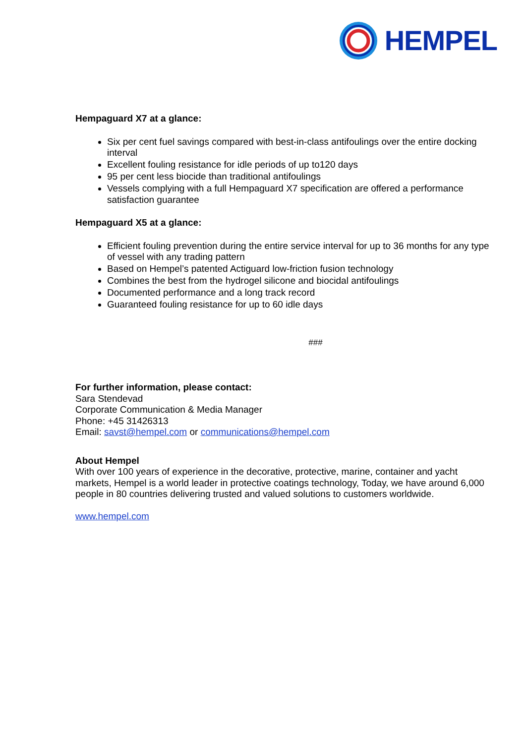HEMPEL
Hempaguard X7 at a glance:
Six per cent fuel savings compared with best-in-class antifoulings over the entire docking interval
Excellent fouling resistance for idle periods of up to120 days
95 per cent less biocide than traditional antifoulings
Vessels complying with a full Hempaguard X7 specification are offered a performance satisfaction guarantee
Hempaguard X5 at a glance:
Efficient fouling prevention during the entire service interval for up to 36 months for any type of vessel with any trading pattern
Based on Hempel’s patented Actiguard low-friction fusion technology
Combines the best from the hydrogel silicone and biocidal antifoulings
Documented performance and a long track record
Guaranteed fouling resistance for up to 60 idle days
###
For further information, please contact:
Sara Stendevad
Corporate Communication & Media Manager
Phone: +45 31426313
Email: savst@hempel.com or communications@hempel.com
About Hempel
With over 100 years of experience in the decorative, protective, marine, container and yacht markets, Hempel is a world leader in protective coatings technology, Today, we have around 6,000 people in 80 countries delivering trusted and valued solutions to customers worldwide.
www.hempel.com